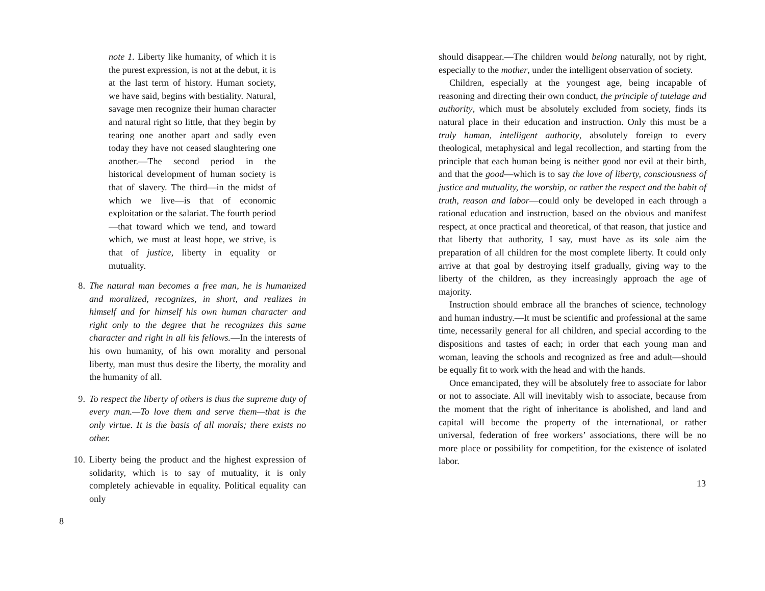note 1. Liberty like humanity, of which it is the purest expression, is not at the debut, it is at the last term of history. Human society, we have said, begins with bestiality. Natural, savage men recognize their human character and natural right so little, that they begin by tearing one another apart and sadly even today they have not ceased slaughtering one another.—The second period in the historical development of human society is that of slavery. The third—in the midst of which we live—is that of economic exploitation or the salariat. The fourth period—that toward which we tend, and toward which, we must at least hope, we strive, is that of justice, liberty in equality or mutuality.
8. The natural man becomes a free man, he is humanized and moralized, recognizes, in short, and realizes in himself and for himself his own human character and right only to the degree that he recognizes this same character and right in all his fellows.—In the interests of his own humanity, of his own morality and personal liberty, man must thus desire the liberty, the morality and the humanity of all.
9. To respect the liberty of others is thus the supreme duty of every man.—To love them and serve them—that is the only virtue. It is the basis of all morals; there exists no other.
10. Liberty being the product and the highest expression of solidarity, which is to say of mutuality, it is only completely achievable in equality. Political equality can only
8
should disappear.—The children would belong naturally, not by right, especially to the mother, under the intelligent observation of society.
Children, especially at the youngest age, being incapable of reasoning and directing their own conduct, the principle of tutelage and authority, which must be absolutely excluded from society, finds its natural place in their education and instruction. Only this must be a truly human, intelligent authority, absolutely foreign to every theological, metaphysical and legal recollection, and starting from the principle that each human being is neither good nor evil at their birth, and that the good—which is to say the love of liberty, consciousness of justice and mutuality, the worship, or rather the respect and the habit of truth, reason and labor—could only be developed in each through a rational education and instruction, based on the obvious and manifest respect, at once practical and theoretical, of that reason, that justice and that liberty that authority, I say, must have as its sole aim the preparation of all children for the most complete liberty. It could only arrive at that goal by destroying itself gradually, giving way to the liberty of the children, as they increasingly approach the age of majority.
Instruction should embrace all the branches of science, technology and human industry.—It must be scientific and professional at the same time, necessarily general for all children, and special according to the dispositions and tastes of each; in order that each young man and woman, leaving the schools and recognized as free and adult—should be equally fit to work with the head and with the hands.
Once emancipated, they will be absolutely free to associate for labor or not to associate. All will inevitably wish to associate, because from the moment that the right of inheritance is abolished, and land and capital will become the property of the international, or rather universal, federation of free workers’ associations, there will be no more place or possibility for competition, for the existence of isolated labor.
13